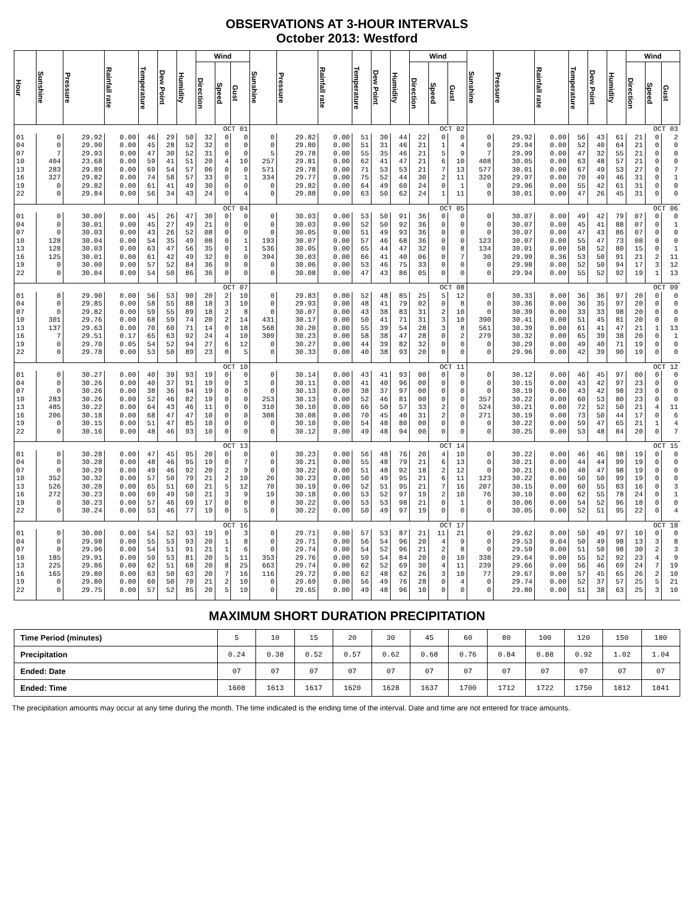OBSERVATIONS AT 3-HOUR INTERVALS
October 2013: Westford
| Hour | Sunshine | Pressure | Rainfall rate | Temperature | Dew Point | Humidity | Wind | | | Sunshine | Pressure | Rainfall rate | Temperature | Dew Point | Humidity | Wind | | | Sunshine | Pressure | Rainfall rate | Temperature | Dew Point | Humidity | Wind | | |
| --- | --- | --- | --- | --- | --- | --- | --- | --- | --- | --- | --- | --- | --- | --- | --- | --- | --- | --- | --- | --- | --- | --- | --- | --- | --- | --- | --- |
| | | | | | | | Direction | Speed | Gust | | | | | | | Direction | Speed | Gust | | | | | | | Direction | Speed | Gust |
| OCT 01 | | | | | | | | | | OCT 02 | | | | | | | | | OCT 03 | | | | | | | | |
| 01 | 0 | 29.92 | 0.00 | 46 | 29 | 50 | 32 | 0 | 0 | 0 | 29.82 | 0.00 | 51 | 30 | 44 | 22 | 0 | 0 | 0 | 29.92 | 0.00 | 56 | 43 | 61 | 21 | 0 | 2 |
| 04 | 0 | 29.90 | 0.00 | 45 | 28 | 52 | 32 | 0 | 0 | 0 | 29.80 | 0.00 | 51 | 31 | 46 | 21 | 1 | 4 | 0 | 29.94 | 0.00 | 52 | 40 | 64 | 21 | 0 | 0 |
| 07 | 7 | 29.93 | 0.00 | 47 | 30 | 52 | 31 | 0 | 0 | 5 | 29.78 | 0.00 | 55 | 35 | 46 | 21 | 5 | 9 | 7 | 29.99 | 0.00 | 47 | 32 | 55 | 21 | 0 | 0 |
| 10 | 404 | 23.68 | 0.00 | 59 | 41 | 51 | 20 | 4 | 10 | 257 | 29.81 | 0.00 | 62 | 41 | 47 | 21 | 6 | 10 | 408 | 30.05 | 0.00 | 63 | 48 | 57 | 21 | 0 | 0 |
| 13 | 283 | 29.89 | 0.00 | 69 | 54 | 57 | 06 | 0 | 0 | 571 | 29.78 | 0.00 | 71 | 53 | 53 | 21 | 7 | 13 | 577 | 30.01 | 0.00 | 67 | 49 | 53 | 27 | 0 | 7 |
| 16 | 327 | 29.82 | 0.00 | 74 | 58 | 57 | 33 | 0 | 1 | 334 | 29.77 | 0.00 | 75 | 52 | 44 | 30 | 2 | 11 | 320 | 29.97 | 0.00 | 70 | 49 | 46 | 31 | 0 | 1 |
| 19 | 0 | 29.82 | 0.00 | 61 | 41 | 49 | 30 | 0 | 0 | 0 | 29.82 | 0.00 | 64 | 49 | 60 | 24 | 0 | 1 | 0 | 29.96 | 0.00 | 55 | 42 | 61 | 31 | 0 | 0 |
| 22 | 0 | 29.84 | 0.00 | 56 | 34 | 43 | 24 | 0 | 4 | 0 | 29.88 | 0.00 | 63 | 50 | 62 | 24 | 1 | 11 | 0 | 30.01 | 0.00 | 47 | 26 | 45 | 31 | 0 | 0 |
| OCT 04 | | | | | | | | | | OCT 05 | | | | | | | | | OCT 06 | | | | | | | | |
| 01 | 0 | 30.00 | 0.00 | 45 | 26 | 47 | 30 | 0 | 0 | 0 | 30.03 | 0.00 | 53 | 50 | 91 | 36 | 0 | 0 | 0 | 30.07 | 0.00 | 49 | 42 | 79 | 07 | 0 | 0 |
| 04 | 0 | 30.01 | 0.00 | 45 | 27 | 49 | 21 | 0 | 0 | 0 | 30.03 | 0.00 | 52 | 50 | 92 | 36 | 0 | 0 | 0 | 30.07 | 0.00 | 45 | 41 | 88 | 07 | 0 | 1 |
| 07 | 0 | 30.03 | 0.00 | 43 | 26 | 52 | 08 | 0 | 0 | 0 | 30.05 | 0.00 | 51 | 49 | 93 | 36 | 0 | 0 | 0 | 30.07 | 0.00 | 47 | 43 | 86 | 07 | 0 | 0 |
| 10 | 128 | 30.04 | 0.00 | 54 | 35 | 49 | 08 | 0 | 1 | 193 | 30.07 | 0.00 | 57 | 46 | 68 | 36 | 0 | 0 | 123 | 30.07 | 0.00 | 55 | 47 | 73 | 08 | 0 | 0 |
| 13 | 128 | 30.03 | 0.00 | 63 | 47 | 56 | 35 | 0 | 1 | 536 | 30.05 | 0.00 | 65 | 44 | 47 | 32 | 0 | 8 | 134 | 30.01 | 0.00 | 58 | 52 | 80 | 15 | 0 | 1 |
| 16 | 125 | 30.01 | 0.00 | 61 | 42 | 49 | 32 | 0 | 0 | 394 | 30.03 | 0.00 | 66 | 41 | 40 | 06 | 0 | 7 | 30 | 29.99 | 0.36 | 53 | 50 | 91 | 21 | 2 | 11 |
| 19 | 0 | 30.00 | 0.00 | 57 | 52 | 84 | 36 | 0 | 0 | 0 | 30.06 | 0.00 | 53 | 46 | 75 | 33 | 0 | 0 | 0 | 29.98 | 0.00 | 52 | 50 | 94 | 17 | 3 | 12 |
| 22 | 0 | 30.04 | 0.00 | 54 | 50 | 86 | 36 | 0 | 0 | 0 | 30.08 | 0.00 | 47 | 43 | 86 | 05 | 0 | 0 | 0 | 29.94 | 0.00 | 55 | 52 | 92 | 19 | 1 | 13 |
| OCT 07 | | | | | | | | | | OCT 08 | | | | | | | | | OCT 09 | | | | | | | | |
| 01 | 0 | 29.90 | 0.00 | 56 | 53 | 90 | 20 | 2 | 10 | 0 | 29.83 | 0.00 | 52 | 48 | 85 | 25 | 5 | 12 | 0 | 30.33 | 0.00 | 36 | 36 | 97 | 20 | 0 | 0 |
| 04 | 0 | 29.85 | 0.00 | 58 | 55 | 88 | 18 | 3 | 10 | 0 | 29.93 | 0.00 | 48 | 41 | 79 | 02 | 0 | 8 | 0 | 30.36 | 0.00 | 36 | 35 | 97 | 20 | 0 | 0 |
| 07 | 0 | 29.82 | 0.00 | 59 | 55 | 89 | 18 | 2 | 8 | 0 | 30.07 | 0.00 | 43 | 38 | 83 | 31 | 2 | 10 | 0 | 30.39 | 0.00 | 33 | 33 | 98 | 20 | 0 | 0 |
| 10 | 301 | 29.76 | 0.00 | 68 | 59 | 74 | 20 | 2 | 14 | 431 | 30.17 | 0.00 | 50 | 41 | 71 | 31 | 3 | 10 | 390 | 30.41 | 0.00 | 51 | 45 | 81 | 20 | 0 | 0 |
| 13 | 137 | 29.63 | 0.00 | 70 | 60 | 71 | 14 | 0 | 18 | 568 | 30.20 | 0.00 | 55 | 39 | 54 | 28 | 3 | 8 | 561 | 30.39 | 0.00 | 61 | 41 | 47 | 21 | 1 | 13 |
| 16 | 7 | 29.51 | 0.17 | 65 | 63 | 92 | 24 | 4 | 10 | 309 | 30.23 | 0.00 | 58 | 38 | 47 | 28 | 0 | 2 | 279 | 30.32 | 0.00 | 65 | 39 | 38 | 20 | 0 | 1 |
| 19 | 0 | 29.70 | 0.05 | 54 | 52 | 94 | 27 | 6 | 12 | 0 | 30.27 | 0.00 | 44 | 39 | 82 | 32 | 0 | 0 | 0 | 30.29 | 0.00 | 49 | 40 | 71 | 19 | 0 | 0 |
| 22 | 0 | 29.78 | 0.00 | 53 | 50 | 89 | 23 | 0 | 5 | 0 | 30.33 | 0.00 | 40 | 38 | 93 | 20 | 0 | 0 | 0 | 29.96 | 0.00 | 42 | 39 | 90 | 19 | 0 | 0 |
| OCT 10 | | | | | | | | | | OCT 11 | | | | | | | | | OCT 12 | | | | | | | | |
| 01 | 0 | 30.27 | 0.00 | 40 | 39 | 93 | 19 | 0 | 0 | 0 | 30.14 | 0.00 | 43 | 41 | 93 | 00 | 0 | 0 | 0 | 30.12 | 0.00 | 46 | 45 | 97 | 00 | 0 | 0 |
| 04 | 0 | 30.26 | 0.00 | 40 | 37 | 91 | 19 | 0 | 3 | 0 | 30.11 | 0.00 | 41 | 40 | 96 | 00 | 0 | 0 | 0 | 30.15 | 0.00 | 43 | 42 | 97 | 23 | 0 | 0 |
| 07 | 0 | 30.26 | 0.00 | 38 | 36 | 94 | 19 | 0 | 0 | 0 | 30.13 | 0.00 | 38 | 37 | 97 | 00 | 0 | 0 | 0 | 30.19 | 0.00 | 43 | 42 | 98 | 23 | 0 | 0 |
| 10 | 283 | 30.26 | 0.00 | 52 | 46 | 82 | 19 | 0 | 0 | 253 | 30.13 | 0.00 | 52 | 46 | 81 | 00 | 0 | 0 | 357 | 30.22 | 0.00 | 60 | 53 | 80 | 23 | 0 | 0 |
| 13 | 485 | 30.22 | 0.00 | 64 | 43 | 46 | 11 | 0 | 0 | 310 | 30.10 | 0.00 | 66 | 50 | 57 | 33 | 2 | 0 | 524 | 30.21 | 0.00 | 72 | 52 | 50 | 21 | 4 | 11 |
| 16 | 206 | 30.18 | 0.00 | 68 | 47 | 47 | 10 | 0 | 0 | 308 | 30.08 | 0.00 | 70 | 45 | 40 | 31 | 2 | 0 | 271 | 30.19 | 0.00 | 73 | 50 | 44 | 17 | 0 | 6 |
| 19 | 0 | 30.15 | 0.00 | 51 | 47 | 85 | 10 | 0 | 0 | 0 | 30.10 | 0.00 | 54 | 48 | 80 | 00 | 0 | 0 | 0 | 30.22 | 0.00 | 59 | 47 | 65 | 21 | 1 | 4 |
| 22 | 0 | 30.16 | 0.00 | 48 | 46 | 93 | 10 | 0 | 0 | 0 | 30.12 | 0.00 | 49 | 48 | 94 | 00 | 0 | 0 | 0 | 30.25 | 0.00 | 53 | 48 | 84 | 20 | 0 | 7 |
| OCT 13 | | | | | | | | | | OCT 14 | | | | | | | | | OCT 15 | | | | | | | | |
| 01 | 0 | 30.28 | 0.00 | 47 | 45 | 95 | 20 | 0 | 0 | 0 | 30.23 | 0.00 | 56 | 48 | 76 | 20 | 4 | 10 | 0 | 30.22 | 0.00 | 46 | 46 | 98 | 19 | 0 | 0 |
| 04 | 0 | 30.28 | 0.00 | 48 | 46 | 95 | 19 | 0 | 7 | 0 | 30.21 | 0.00 | 55 | 48 | 79 | 21 | 6 | 13 | 0 | 30.21 | 0.00 | 44 | 44 | 99 | 19 | 0 | 0 |
| 07 | 0 | 30.29 | 0.00 | 49 | 46 | 92 | 20 | 2 | 9 | 0 | 30.22 | 0.00 | 51 | 48 | 92 | 18 | 2 | 12 | 0 | 30.21 | 0.00 | 48 | 47 | 98 | 19 | 0 | 0 |
| 10 | 352 | 30.32 | 0.00 | 57 | 50 | 79 | 21 | 2 | 10 | 26 | 30.23 | 0.00 | 50 | 49 | 95 | 21 | 6 | 11 | 123 | 30.22 | 0.00 | 50 | 50 | 99 | 19 | 0 | 0 |
| 13 | 526 | 30.28 | 0.00 | 65 | 51 | 60 | 21 | 5 | 12 | 70 | 30.19 | 0.00 | 52 | 51 | 95 | 21 | 7 | 16 | 207 | 30.15 | 0.00 | 60 | 55 | 83 | 16 | 0 | 3 |
| 16 | 272 | 30.23 | 0.00 | 69 | 49 | 50 | 21 | 3 | 9 | 19 | 30.18 | 0.00 | 53 | 52 | 97 | 19 | 2 | 10 | 76 | 30.10 | 0.00 | 62 | 55 | 78 | 24 | 0 | 1 |
| 19 | 0 | 30.23 | 0.00 | 57 | 46 | 69 | 17 | 0 | 0 | 0 | 30.22 | 0.00 | 53 | 53 | 98 | 21 | 0 | 1 | 0 | 30.06 | 0.00 | 54 | 52 | 96 | 18 | 0 | 0 |
| 22 | 0 | 30.24 | 0.00 | 53 | 46 | 77 | 19 | 0 | 5 | 0 | 30.22 | 0.00 | 50 | 49 | 97 | 19 | 0 | 0 | 0 | 30.05 | 0.00 | 52 | 51 | 95 | 22 | 0 | 4 |
| OCT 16 | | | | | | | | | | OCT 17 | | | | | | | | | OCT 18 | | | | | | | | |
| 01 | 0 | 30.00 | 0.00 | 54 | 52 | 93 | 19 | 0 | 3 | 0 | 29.71 | 0.00 | 57 | 53 | 87 | 21 | 11 | 21 | 0 | 29.62 | 0.00 | 50 | 49 | 97 | 10 | 0 | 0 |
| 04 | 0 | 29.98 | 0.00 | 55 | 53 | 93 | 20 | 1 | 8 | 0 | 29.71 | 0.00 | 56 | 54 | 96 | 20 | 4 | 9 | 0 | 29.53 | 0.04 | 50 | 49 | 98 | 13 | 3 | 8 |
| 07 | 0 | 29.96 | 0.00 | 54 | 51 | 91 | 21 | 1 | 6 | 0 | 29.74 | 0.00 | 54 | 52 | 96 | 21 | 2 | 8 | 0 | 29.59 | 0.00 | 51 | 50 | 98 | 30 | 2 | 3 |
| 10 | 185 | 29.91 | 0.00 | 59 | 53 | 81 | 20 | 5 | 11 | 353 | 29.76 | 0.00 | 59 | 54 | 84 | 20 | 0 | 10 | 338 | 29.64 | 0.00 | 55 | 52 | 92 | 23 | 4 | 9 |
| 13 | 225 | 29.86 | 0.00 | 62 | 51 | 68 | 20 | 8 | 25 | 663 | 29.74 | 0.00 | 62 | 52 | 69 | 30 | 4 | 11 | 239 | 29.66 | 0.00 | 56 | 46 | 69 | 24 | 7 | 19 |
| 16 | 165 | 29.80 | 0.00 | 63 | 50 | 63 | 20 | 7 | 16 | 116 | 29.72 | 0.00 | 62 | 48 | 62 | 26 | 3 | 10 | 77 | 29.67 | 0.00 | 57 | 45 | 65 | 26 | 2 | 10 |
| 19 | 0 | 29.80 | 0.00 | 60 | 50 | 70 | 21 | 2 | 10 | 0 | 29.69 | 0.00 | 56 | 49 | 76 | 28 | 0 | 4 | 0 | 29.74 | 0.00 | 52 | 37 | 57 | 25 | 5 | 21 |
| 22 | 0 | 29.75 | 0.00 | 57 | 52 | 85 | 20 | 5 | 10 | 0 | 29.65 | 0.00 | 49 | 48 | 96 | 10 | 0 | 0 | 0 | 29.80 | 0.00 | 51 | 38 | 63 | 25 | 3 | 10 |
MAXIMUM SHORT DURATION PRECIPITATION
| Time Period (minutes) | 5 | 10 | 15 | 20 | 30 | 45 | 60 | 80 | 100 | 120 | 150 | 180 |
| Precipitation | 0.24 | 0.38 | 0.52 | 0.57 | 0.62 | 0.68 | 0.76 | 0.84 | 0.88 | 0.92 | 1.02 | 1.04 |
| Ended: Date | 07 | 07 | 07 | 07 | 07 | 07 | 07 | 07 | 07 | 07 | 07 | 07 |
| Ended: Time | 1608 | 1613 | 1617 | 1620 | 1628 | 1637 | 1700 | 1712 | 1722 | 1750 | 1812 | 1841 |
The precipitation amounts may occur at any time during the month. The time indicated is the ending time of the interval. Date and time are not entered for trace amounts.